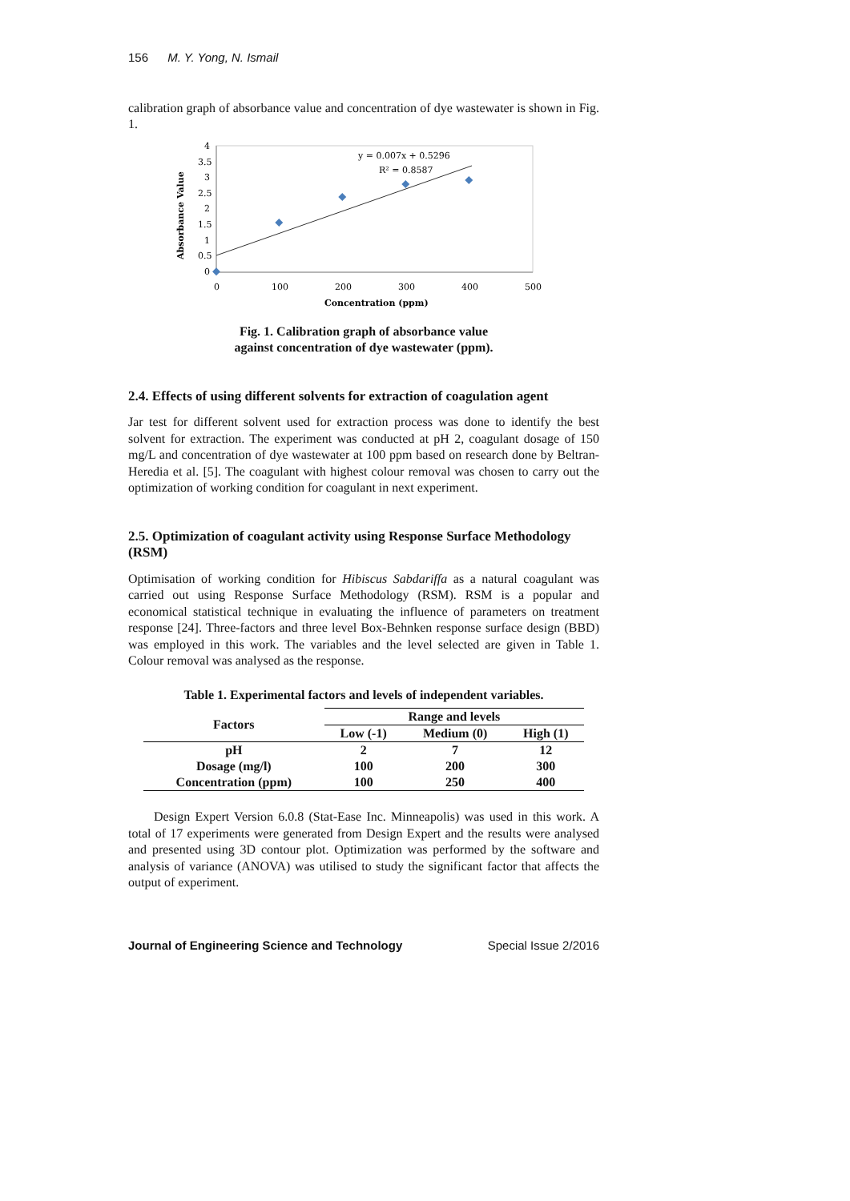156 M. Y. Yong, N. Ismail
calibration graph of absorbance value and concentration of dye wastewater is shown in Fig. 1.
4
3.5
3
2.5
2
1.5
1
0.5
0
0
100
200
300
400
500
Concentration (ppm)
Absorbance Value
y = 0.007x + 0.5296
R² = 0.8587
Fig. 1. Calibration graph of absorbance value
against concentration of dye wastewater (ppm).
2.4. Effects of using different solvents for extraction of coagulation agent
Jar test for different solvent used for extraction process was done to identify the best solvent for extraction. The experiment was conducted at pH 2, coagulant dosage of 150 mg/L and concentration of dye wastewater at 100 ppm based on research done by Beltran-Heredia et al. [5]. The coagulant with highest colour removal was chosen to carry out the optimization of working condition for coagulant in next experiment.
2.5. Optimization of coagulant activity using Response Surface Methodology (RSM)
Optimisation of working condition for Hibiscus Sabdariffa as a natural coagulant was carried out using Response Surface Methodology (RSM). RSM is a popular and economical statistical technique in evaluating the influence of parameters on treatment response [24]. Three-factors and three level Box-Behnken response surface design (BBD) was employed in this work. The variables and the level selected are given in Table 1. Colour removal was analysed as the response.
Table 1. Experimental factors and levels of independent variables.
| Factors | Range and levels | | |
| --- | --- | --- | --- |
| | Low (-1) | Medium (0) | High (1) |
| pH | 2 | 7 | 12 |
| Dosage (mg/l) | 100 | 200 | 300 |
| Concentration (ppm) | 100 | 250 | 400 |
Design Expert Version 6.0.8 (Stat-Ease Inc. Minneapolis) was used in this work. A total of 17 experiments were generated from Design Expert and the results were analysed and presented using 3D contour plot. Optimization was performed by the software and analysis of variance (ANOVA) was utilised to study the significant factor that affects the output of experiment.
Journal of Engineering Science and Technology Special Issue 2/2016